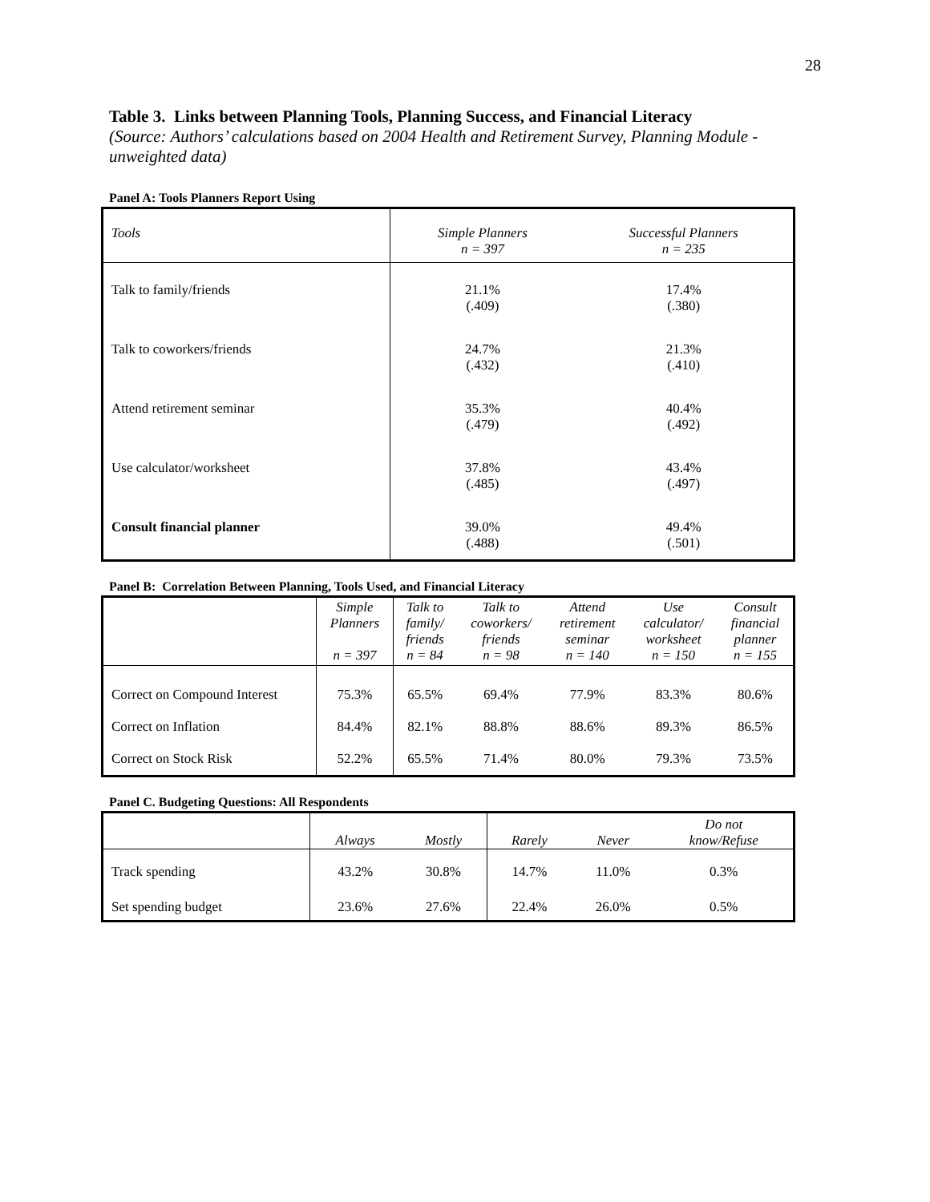28
Table 3. Links between Planning Tools, Planning Success, and Financial Literacy
(Source: Authors’ calculations based on 2004 Health and Retirement Survey, Planning Module - unweighted data)
Panel A: Tools Planners Report Using
| Tools | Simple Planners n = 397 | Successful Planners n = 235 |
| --- | --- | --- |
| Talk to family/friends | 21.1% (.409) | 17.4% (.380) |
| Talk to coworkers/friends | 24.7% (.432) | 21.3% (.410) |
| Attend retirement seminar | 35.3% (.479) | 40.4% (.492) |
| Use calculator/worksheet | 37.8% (.485) | 43.4% (.497) |
| Consult financial planner | 39.0% (.488) | 49.4% (.501) |
Panel B: Correlation Between Planning, Tools Used, and Financial Literacy
| | Simple Planners n = 397 | Talk to family/ friends n = 84 | Talk to coworkers/ friends n = 98 | Attend retirement seminar n = 140 | Use calculator/ worksheet n = 150 | Consult financial planner n = 155 |
| --- | --- | --- | --- | --- | --- | --- |
| Correct on Compound Interest | 75.3% | 65.5% | 69.4% | 77.9% | 83.3% | 80.6% |
| Correct on Inflation | 84.4% | 82.1% | 88.8% | 88.6% | 89.3% | 86.5% |
| Correct on Stock Risk | 52.2% | 65.5% | 71.4% | 80.0% | 79.3% | 73.5% |
Panel C. Budgeting Questions: All Respondents
| | Always | Mostly | Rarely | Never | Do not know/Refuse |
| --- | --- | --- | --- | --- | --- |
| Track spending | 43.2% | 30.8% | 14.7% | 11.0% | 0.3% |
| Set spending budget | 23.6% | 27.6% | 22.4% | 26.0% | 0.5% |